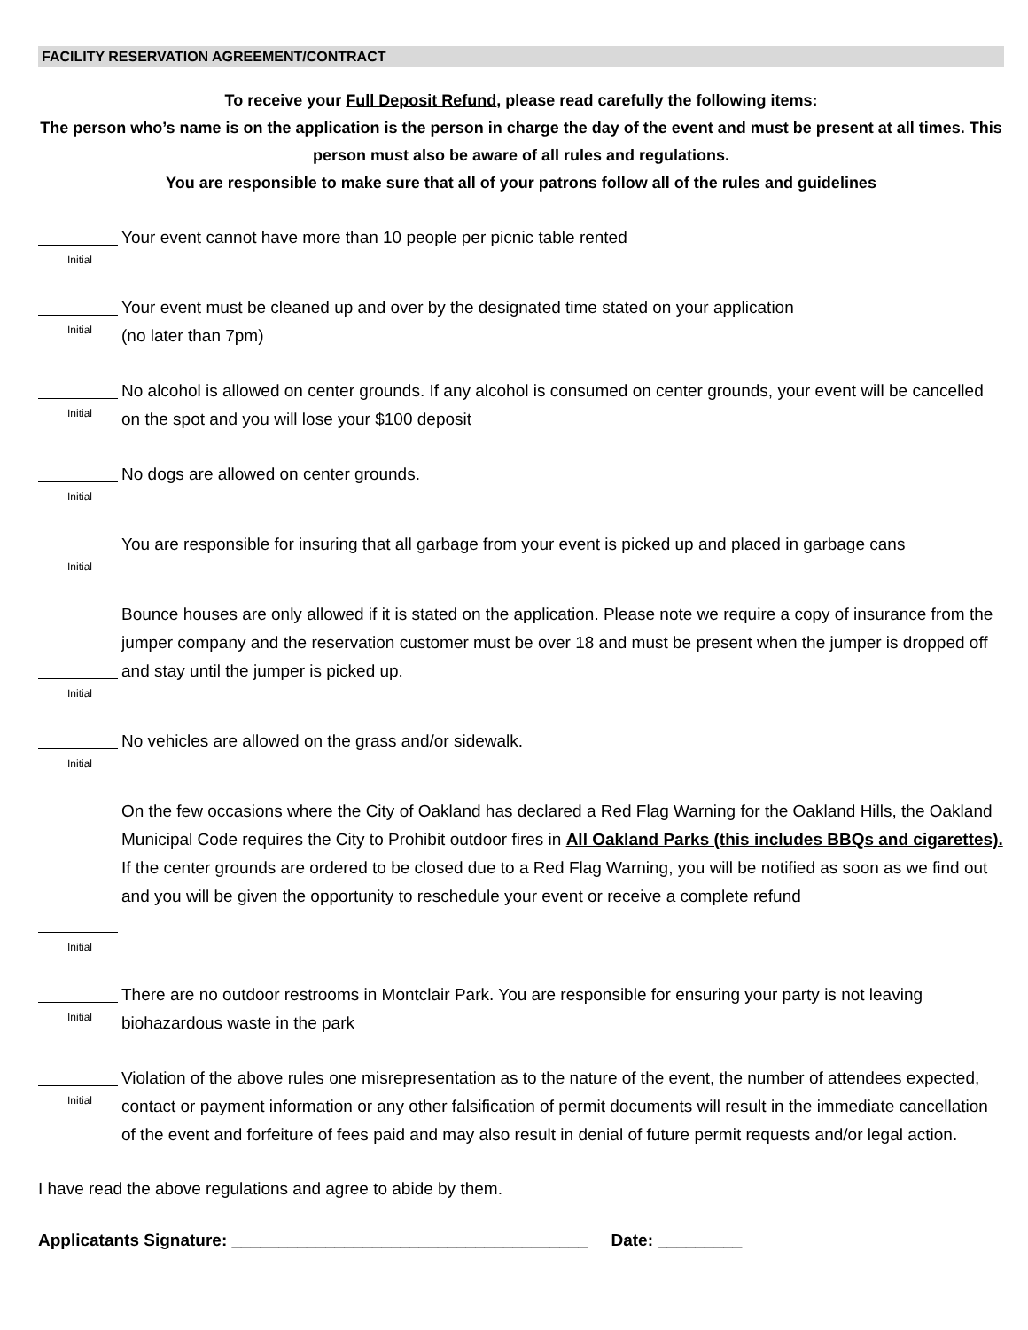FACILITY RESERVATION AGREEMENT/CONTRACT
To receive your Full Deposit Refund, please read carefully the following items:
The person who’s name is on the application is the person in charge the day of the event and must be present at all times. This person must also be aware of all rules and regulations.
You are responsible to make sure that all of your patrons follow all of the rules and guidelines
Initial
Your event cannot have more than 10 people per picnic table rented
Initial
Your event must be cleaned up and over by the designated time stated on your application
(no later than 7pm)
Initial
No alcohol is allowed on center grounds. If any alcohol is consumed on center grounds, your event will be cancelled on the spot and you will lose your $100 deposit
Initial
No dogs are allowed on center grounds.
Initial
You are responsible for insuring that all garbage from your event is picked up and placed in garbage cans
Initial
Bounce houses are only allowed if it is stated on the application. Please note we require a copy of insurance from the jumper company and the reservation customer must be over 18 and must be present when the jumper is dropped off and stay until the jumper is picked up.
Initial
No vehicles are allowed on the grass and/or sidewalk.
Initial
On the few occasions where the City of Oakland has declared a Red Flag Warning for the Oakland Hills, the Oakland Municipal Code requires the City to Prohibit outdoor fires in All Oakland Parks (this includes BBQs and cigarettes). If the center grounds are ordered to be closed due to a Red Flag Warning, you will be notified as soon as we find out and you will be given the opportunity to reschedule your event or receive a complete refund
Initial
There are no outdoor restrooms in Montclair Park. You are responsible for ensuring your party is not leaving biohazardous waste in the park
Initial
Violation of the above rules one misrepresentation as to the nature of the event, the number of attendees expected, contact or payment information or any other falsification of permit documents will result in the immediate cancellation of the event and forfeiture of fees paid and may also result in denial of future permit requests and/or legal action.
I have read the above regulations and agree to abide by them.
Applicatants Signature: ______________________________________ Date: _________